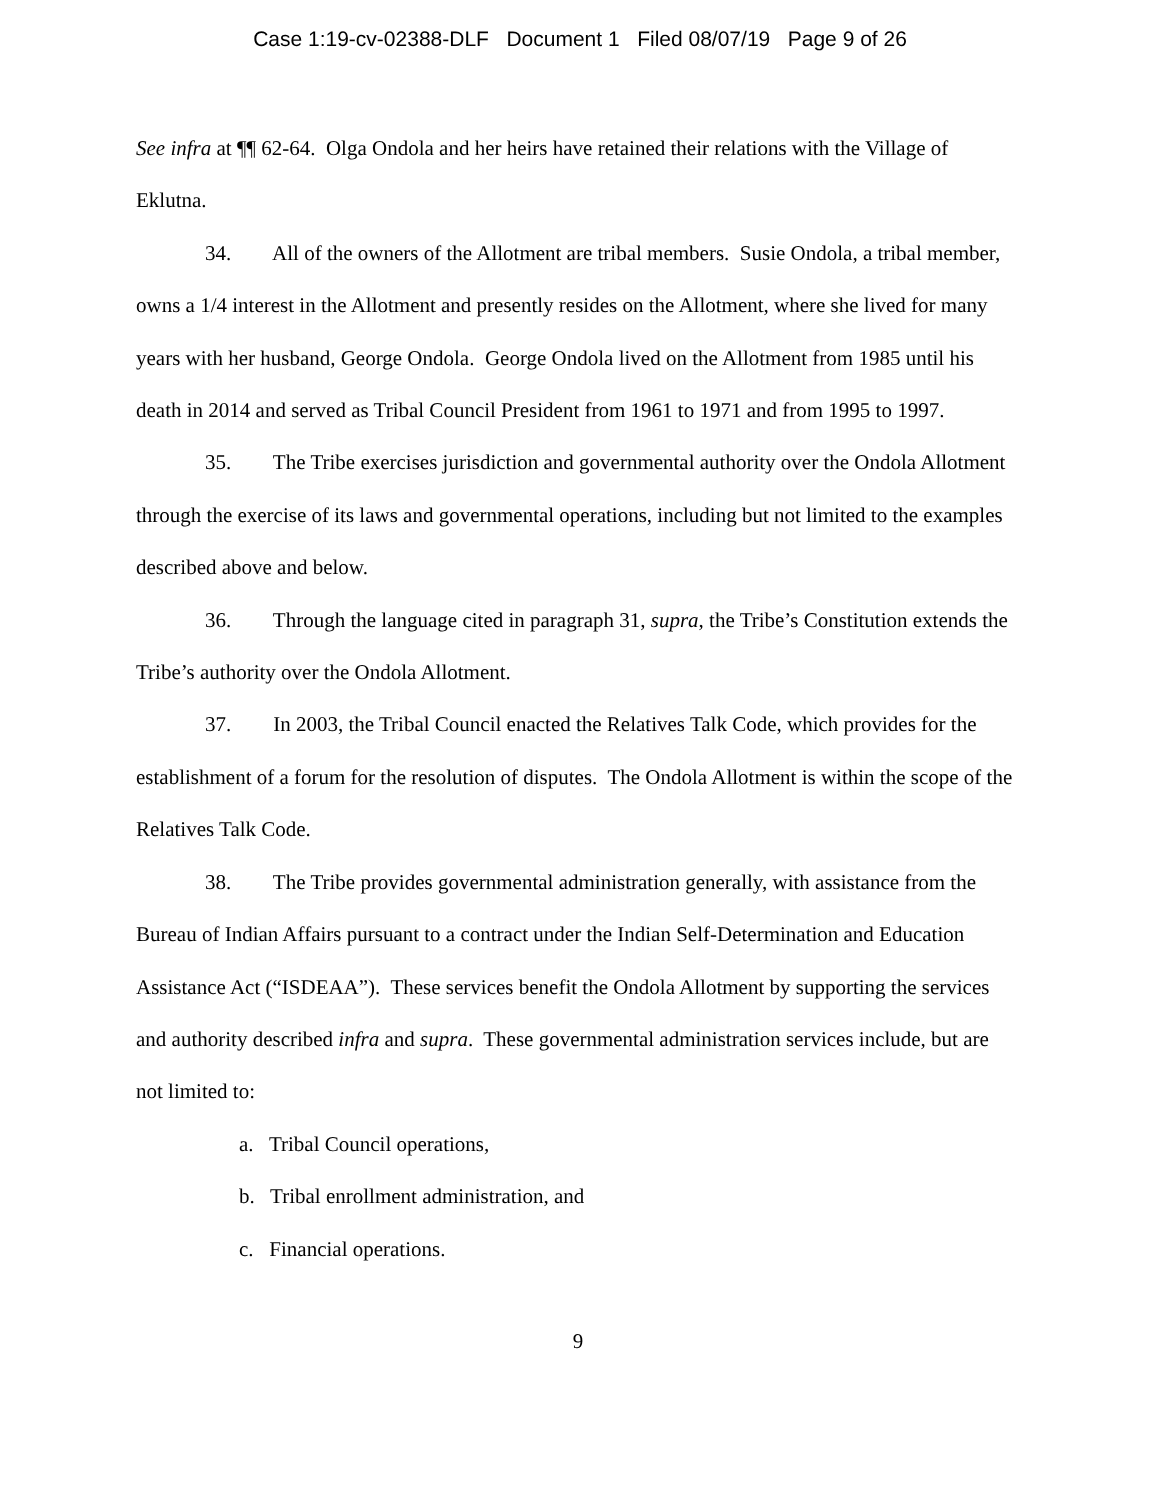Case 1:19-cv-02388-DLF Document 1 Filed 08/07/19 Page 9 of 26
See infra at ¶¶ 62-64. Olga Ondola and her heirs have retained their relations with the Village of Eklutna.
34. All of the owners of the Allotment are tribal members. Susie Ondola, a tribal member, owns a 1/4 interest in the Allotment and presently resides on the Allotment, where she lived for many years with her husband, George Ondola. George Ondola lived on the Allotment from 1985 until his death in 2014 and served as Tribal Council President from 1961 to 1971 and from 1995 to 1997.
35. The Tribe exercises jurisdiction and governmental authority over the Ondola Allotment through the exercise of its laws and governmental operations, including but not limited to the examples described above and below.
36. Through the language cited in paragraph 31, supra, the Tribe’s Constitution extends the Tribe’s authority over the Ondola Allotment.
37. In 2003, the Tribal Council enacted the Relatives Talk Code, which provides for the establishment of a forum for the resolution of disputes. The Ondola Allotment is within the scope of the Relatives Talk Code.
38. The Tribe provides governmental administration generally, with assistance from the Bureau of Indian Affairs pursuant to a contract under the Indian Self-Determination and Education Assistance Act (“ISDEAA”). These services benefit the Ondola Allotment by supporting the services and authority described infra and supra. These governmental administration services include, but are not limited to:
a. Tribal Council operations,
b. Tribal enrollment administration, and
c. Financial operations.
9